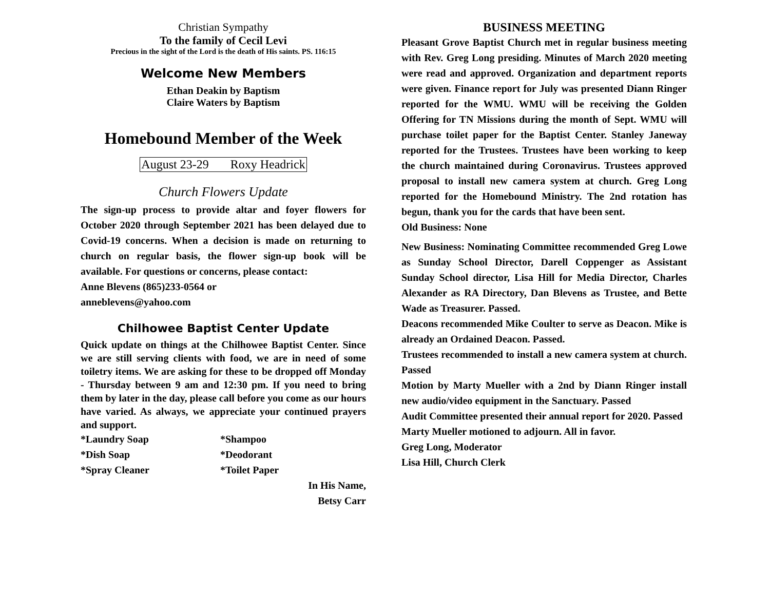Christian Sympathy
To the family of Cecil Levi
Precious in the sight of the Lord is the death of His saints. PS. 116:15
Welcome New Members
Ethan Deakin by Baptism
Claire Waters by Baptism
Homebound Member of the Week
August 23-29 Roxy Headrick
Church Flowers Update
The sign-up process to provide altar and foyer flowers for October 2020 through September 2021 has been delayed due to Covid-19 concerns. When a decision is made on returning to church on regular basis, the flower sign-up book will be available. For questions or concerns, please contact:
Anne Blevens (865)233-0564 or
anneblevens@yahoo.com
Chilhowee Baptist Center Update
Quick update on things at the Chilhowee Baptist Center. Since we are still serving clients with food, we are in need of some toiletry items. We are asking for these to be dropped off Monday - Thursday between 9 am and 12:30 pm. If you need to bring them by later in the day, please call before you come as our hours have varied. As always, we appreciate your continued prayers and support.
*Laundry Soap *Shampoo
*Dish Soap *Deodorant
*Spray Cleaner *Toilet Paper
In His Name,
Betsy Carr
BUSINESS MEETING
Pleasant Grove Baptist Church met in regular business meeting with Rev. Greg Long presiding. Minutes of March 2020 meeting were read and approved. Organization and department reports were given. Finance report for July was presented Diann Ringer reported for the WMU. WMU will be receiving the Golden Offering for TN Missions during the month of Sept. WMU will purchase toilet paper for the Baptist Center. Stanley Janeway reported for the Trustees. Trustees have been working to keep the church maintained during Coronavirus. Trustees approved proposal to install new camera system at church. Greg Long reported for the Homebound Ministry. The 2nd rotation has begun, thank you for the cards that have been sent.
Old Business: None
New Business: Nominating Committee recommended Greg Lowe as Sunday School Director, Darell Coppenger as Assistant Sunday School director, Lisa Hill for Media Director, Charles Alexander as RA Directory, Dan Blevens as Trustee, and Bette Wade as Treasurer. Passed.
Deacons recommended Mike Coulter to serve as Deacon. Mike is already an Ordained Deacon. Passed.
Trustees recommended to install a new camera system at church. Passed
Motion by Marty Mueller with a 2nd by Diann Ringer install new audio/video equipment in the Sanctuary. Passed
Audit Committee presented their annual report for 2020. Passed
Marty Mueller motioned to adjourn. All in favor.
Greg Long, Moderator
Lisa Hill, Church Clerk